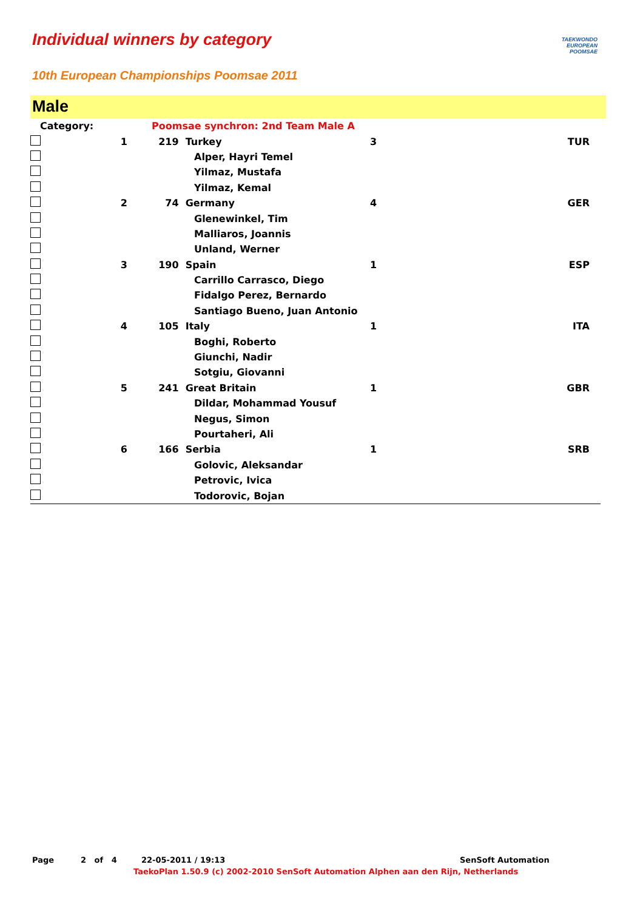Individual winners by category
TAEKWONDO
EUROPEAN POOMSAE
10th European Championships Poomsae 2011
Male
| Category: | | Poomsae synchron: 2nd Team Male A | | | |
| | 1 | 219 Turkey | | 3 | TUR |
| | | | Alper, Hayri Temel | | |
| | | | Yilmaz, Mustafa | | |
| | | | Yilmaz, Kemal | | |
| | 2 | 74 Germany | | 4 | GER |
| | | | Glenewinkel, Tim | | |
| | | | Malliaros, Joannis | | |
| | | | Unland, Werner | | |
| | 3 | 190 Spain | | 1 | ESP |
| | | | Carrillo Carrasco, Diego | | |
| | | | Fidalgo Perez, Bernardo | | |
| | | | Santiago Bueno, Juan Antonio | | |
| | 4 | 105 Italy | | 1 | ITA |
| | | | Boghi, Roberto | | |
| | | | Giunchi, Nadir | | |
| | | | Sotgiu, Giovanni | | |
| | 5 | 241 Great Britain | | 1 | GBR |
| | | | Dildar, Mohammad Yousuf | | |
| | | | Negus, Simon | | |
| | | | Pourtaheri, Ali | | |
| | 6 | 166 Serbia | | 1 | SRB |
| | | | Golovic, Aleksandar | | |
| | | | Petrovic, Ivica | | |
| | | | Todorovic, Bojan | | |
Page 2 of 4 22-05-2011 / 19:13 SenSoft Automation
TaekoPlan 1.50.9 (c) 2002-2010 SenSoft Automation Alphen aan den Rijn, Netherlands